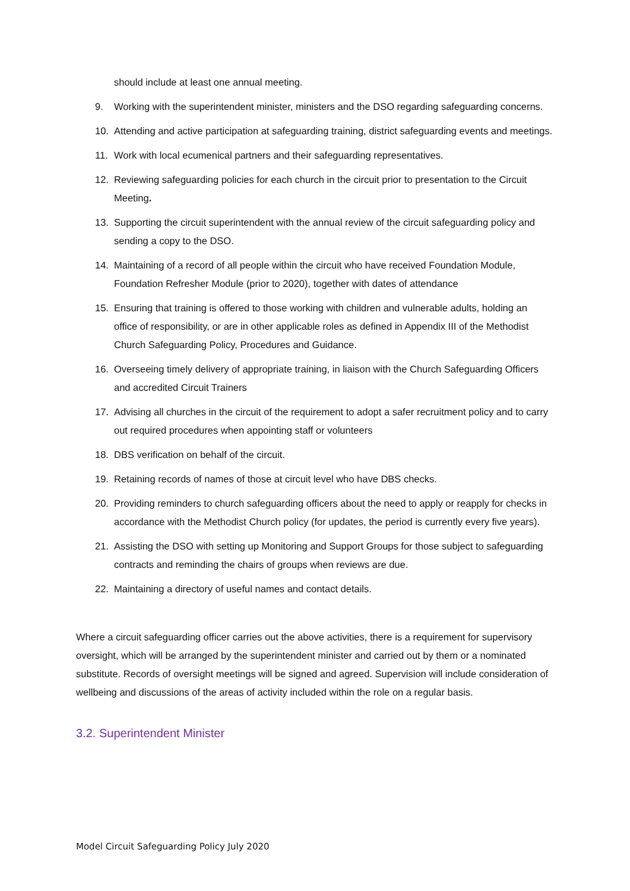should include at least one annual meeting.
9. Working with the superintendent minister, ministers and the DSO regarding safeguarding concerns.
10. Attending and active participation at safeguarding training, district safeguarding events and meetings.
11. Work with local ecumenical partners and their safeguarding representatives.
12. Reviewing safeguarding policies for each church in the circuit prior to presentation to the Circuit Meeting.
13. Supporting the circuit superintendent with the annual review of the circuit safeguarding policy and sending a copy to the DSO.
14. Maintaining of a record of all people within the circuit who have received Foundation Module, Foundation Refresher Module (prior to 2020), together with dates of attendance
15. Ensuring that training is offered to those working with children and vulnerable adults, holding an office of responsibility, or are in other applicable roles as defined in Appendix III of the Methodist Church Safeguarding Policy, Procedures and Guidance.
16. Overseeing timely delivery of appropriate training, in liaison with the Church Safeguarding Officers and accredited Circuit Trainers
17. Advising all churches in the circuit of the requirement to adopt a safer recruitment policy and to carry out required procedures when appointing staff or volunteers
18. DBS verification on behalf of the circuit.
19. Retaining records of names of those at circuit level who have DBS checks.
20. Providing reminders to church safeguarding officers about the need to apply or reapply for checks in accordance with the Methodist Church policy (for updates, the period is currently every five years).
21. Assisting the DSO with setting up Monitoring and Support Groups for those subject to safeguarding contracts and reminding the chairs of groups when reviews are due.
22. Maintaining a directory of useful names and contact details.
Where a circuit safeguarding officer carries out the above activities, there is a requirement for supervisory oversight, which will be arranged by the superintendent minister and carried out by them or a nominated substitute. Records of oversight meetings will be signed and agreed. Supervision will include consideration of wellbeing and discussions of the areas of activity included within the role on a regular basis.
3.2. Superintendent Minister
Model Circuit Safeguarding Policy July 2020